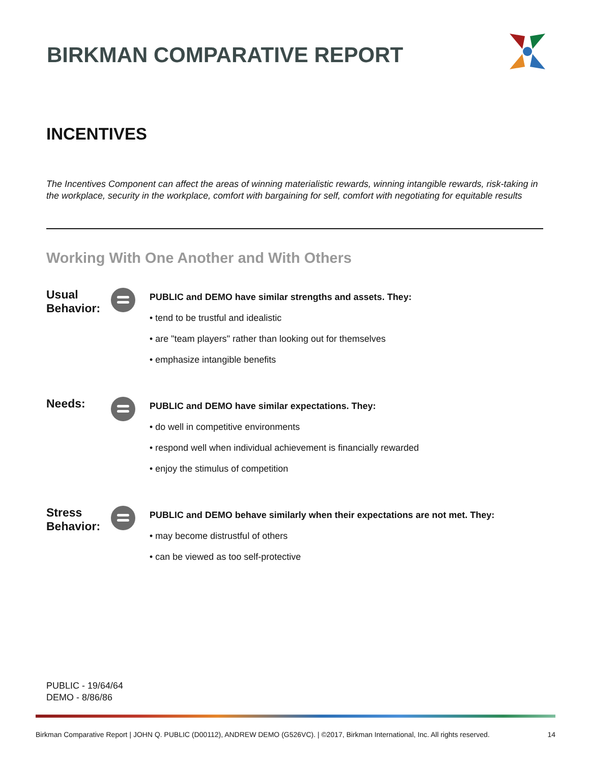BIRKMAN COMPARATIVE REPORT
INCENTIVES
The Incentives Component can affect the areas of winning materialistic rewards, winning intangible rewards, risk-taking in the workplace, security in the workplace, comfort with bargaining for self, comfort with negotiating for equitable results
Working With One Another and With Others
Usual Behavior:
PUBLIC and DEMO have similar strengths and assets. They:
• tend to be trustful and idealistic
• are "team players" rather than looking out for themselves
• emphasize intangible benefits
Needs:
PUBLIC and DEMO have similar expectations. They:
• do well in competitive environments
• respond well when individual achievement is financially rewarded
• enjoy the stimulus of competition
Stress Behavior:
PUBLIC and DEMO behave similarly when their expectations are not met. They:
• may become distrustful of others
• can be viewed as too self-protective
PUBLIC - 19/64/64
DEMO - 8/86/86
Birkman Comparative Report | JOHN Q. PUBLIC (D00112), ANDREW DEMO (G526VC). | ©2017, Birkman International, Inc. All rights reserved. 14